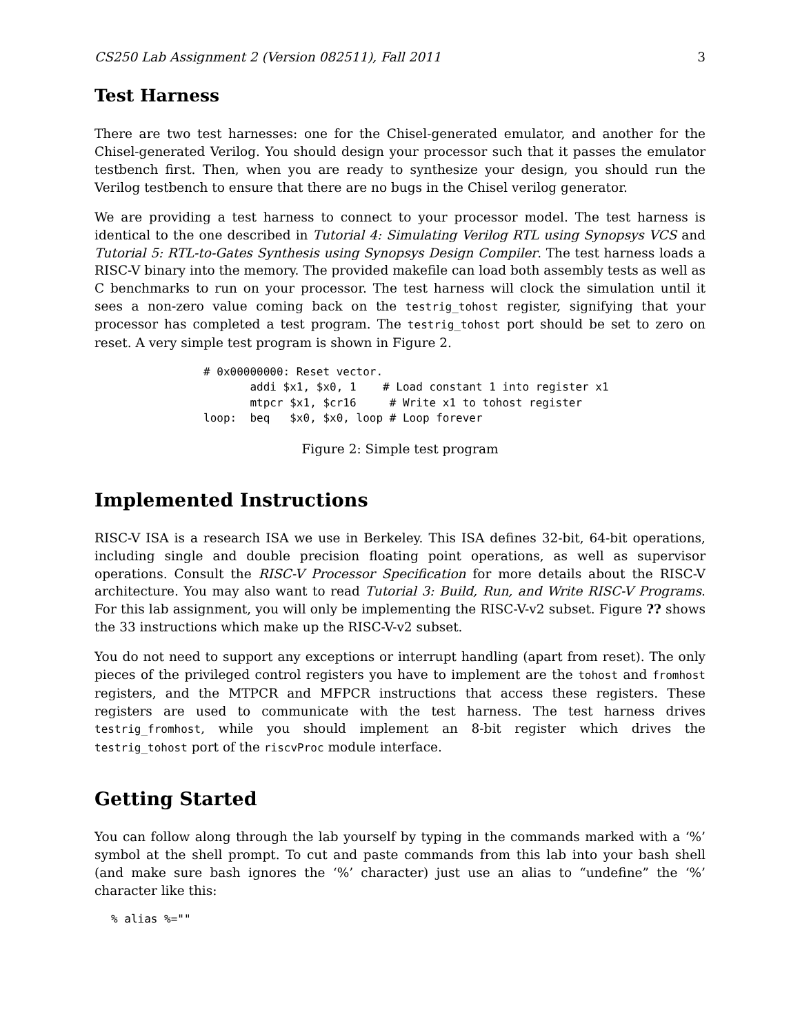CS250 Lab Assignment 2 (Version 082511), Fall 2011 3
Test Harness
There are two test harnesses: one for the Chisel-generated emulator, and another for the Chisel-generated Verilog. You should design your processor such that it passes the emulator testbench first. Then, when you are ready to synthesize your design, you should run the Verilog testbench to ensure that there are no bugs in the Chisel verilog generator.
We are providing a test harness to connect to your processor model. The test harness is identical to the one described in Tutorial 4: Simulating Verilog RTL using Synopsys VCS and Tutorial 5: RTL-to-Gates Synthesis using Synopsys Design Compiler. The test harness loads a RISC-V binary into the memory. The provided makefile can load both assembly tests as well as C benchmarks to run on your processor. The test harness will clock the simulation until it sees a non-zero value coming back on the testrig_tohost register, signifying that your processor has completed a test program. The testrig_tohost port should be set to zero on reset. A very simple test program is shown in Figure 2.
# 0x00000000: Reset vector.
       addi $x1, $x0, 1    # Load constant 1 into register x1
       mtpcr $x1, $cr16     # Write x1 to tohost register
loop:  beq   $x0, $x0, loop # Loop forever
Figure 2: Simple test program
Implemented Instructions
RISC-V ISA is a research ISA we use in Berkeley. This ISA defines 32-bit, 64-bit operations, including single and double precision floating point operations, as well as supervisor operations. Consult the RISC-V Processor Specification for more details about the RISC-V architecture. You may also want to read Tutorial 3: Build, Run, and Write RISC-V Programs. For this lab assignment, you will only be implementing the RISC-V-v2 subset. Figure ?? shows the 33 instructions which make up the RISC-V-v2 subset.
You do not need to support any exceptions or interrupt handling (apart from reset). The only pieces of the privileged control registers you have to implement are the tohost and fromhost registers, and the MTPCR and MFPCR instructions that access these registers. These registers are used to communicate with the test harness. The test harness drives testrig_fromhost, while you should implement an 8-bit register which drives the testrig_tohost port of the riscvProc module interface.
Getting Started
You can follow along through the lab yourself by typing in the commands marked with a ‘%’ symbol at the shell prompt. To cut and paste commands from this lab into your bash shell (and make sure bash ignores the ‘%’ character) just use an alias to “undefine” the ‘%’ character like this:
% alias %=""